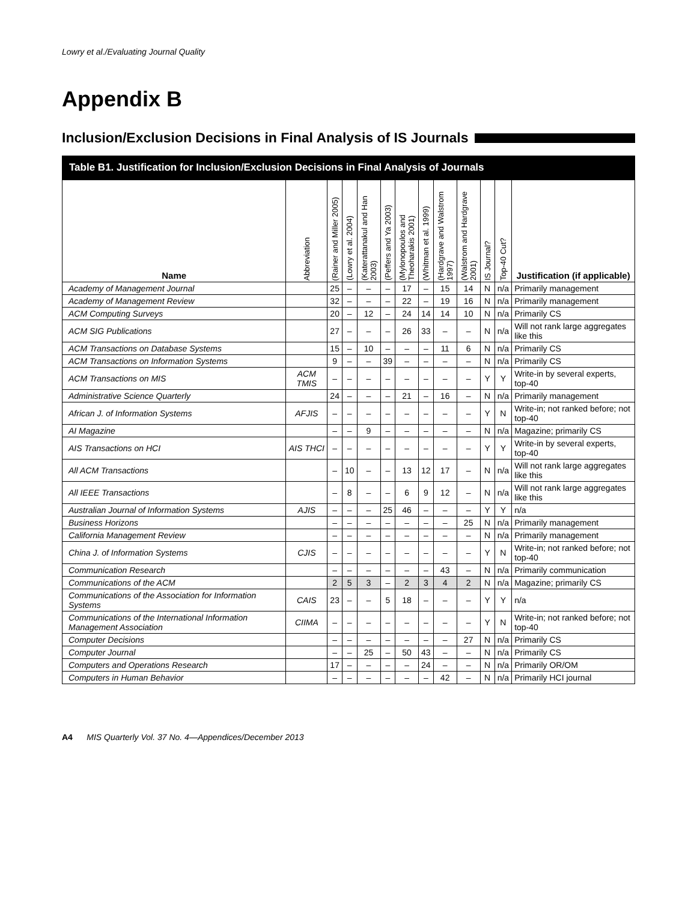Lowry et al./Evaluating Journal Quality
Appendix B
Inclusion/Exclusion Decisions in Final Analysis of IS Journals
Table B1. Justification for Inclusion/Exclusion Decisions in Final Analysis of Journals
| Name | Abbreviation | (Rainer and Miller 2005) | (Lowry et al. 2004) | (Katerattanakul and Han 2003) | (Peffers and Ya 2003) | (Mylonopoulos and Theoharakis 2001) | (Whitman et al. 1999) | (Hardgrave and Walstrom 1997) | (Walstrom and Hardgrave 2001) | IS Journal? | Top-40 Cut? | Justification (if applicable) |
| --- | --- | --- | --- | --- | --- | --- | --- | --- | --- | --- | --- | --- |
| Academy of Management Journal | | 25 | – | – | – | 17 | – | 15 | 14 | N | n/a | Primarily management |
| Academy of Management Review | | 32 | – | – | – | 22 | – | 19 | 16 | N | n/a | Primarily management |
| ACM Computing Surveys | | 20 | – | 12 | – | 24 | 14 | 14 | 10 | N | n/a | Primarily CS |
| ACM SIG Publications | | 27 | – | – | – | 26 | 33 | – | – | N | n/a | Will not rank large aggregates like this |
| ACM Transactions on Database Systems | | 15 | – | 10 | – | – | – | 11 | 6 | N | n/a | Primarily CS |
| ACM Transactions on Information Systems | | 9 | – | – | 39 | – | – | – | – | N | n/a | Primarily CS |
| ACM Transactions on MIS | ACM TMIS | – | – | – | – | – | – | – | – | Y | Y | Write-in by several experts, top-40 |
| Administrative Science Quarterly | | 24 | – | – | – | 21 | – | 16 | – | N | n/a | Primarily management |
| African J. of Information Systems | AFJIS | – | – | – | – | – | – | – | – | Y | N | Write-in; not ranked before; not top-40 |
| AI Magazine | | – | – | 9 | – | – | – | – | – | N | n/a | Magazine; primarily CS |
| AIS Transactions on HCI | AIS THCI | – | – | – | – | – | – | – | – | Y | Y | Write-in by several experts, top-40 |
| All ACM Transactions | | – | 10 | – | – | 13 | 12 | 17 | – | N | n/a | Will not rank large aggregates like this |
| All IEEE Transactions | | – | 8 | – | – | 6 | 9 | 12 | – | N | n/a | Will not rank large aggregates like this |
| Australian Journal of Information Systems | AJIS | – | – | – | 25 | 46 | – | – | – | Y | Y | n/a |
| Business Horizons | | – | – | – | – | – | – | – | 25 | N | n/a | Primarily management |
| California Management Review | | – | – | – | – | – | – | – | – | N | n/a | Primarily management |
| China J. of Information Systems | CJIS | – | – | – | – | – | – | – | – | Y | N | Write-in; not ranked before; not top-40 |
| Communication Research | | – | – | – | – | – | – | 43 | – | N | n/a | Primarily communication |
| Communications of the ACM | | 2 | 5 | 3 | – | 2 | 3 | 4 | 2 | N | n/a | Magazine; primarily CS |
| Communications of the Association for Information Systems | CAIS | 23 | – | – | 5 | 18 | – | – | – | Y | Y | n/a |
| Communications of the International Information Management Association | CIIMA | – | – | – | – | – | – | – | – | Y | N | Write-in; not ranked before; not top-40 |
| Computer Decisions | | – | – | – | – | – | – | – | 27 | N | n/a | Primarily CS |
| Computer Journal | | – | – | 25 | – | 50 | 43 | – | – | N | n/a | Primarily CS |
| Computers and Operations Research | | 17 | – | – | – | – | 24 | – | – | N | n/a | Primarily OR/OM |
| Computers in Human Behavior | | – | – | – | – | – | – | 42 | – | N | n/a | Primarily HCI journal |
A4 MIS Quarterly Vol. 37 No. 4—Appendices/December 2013